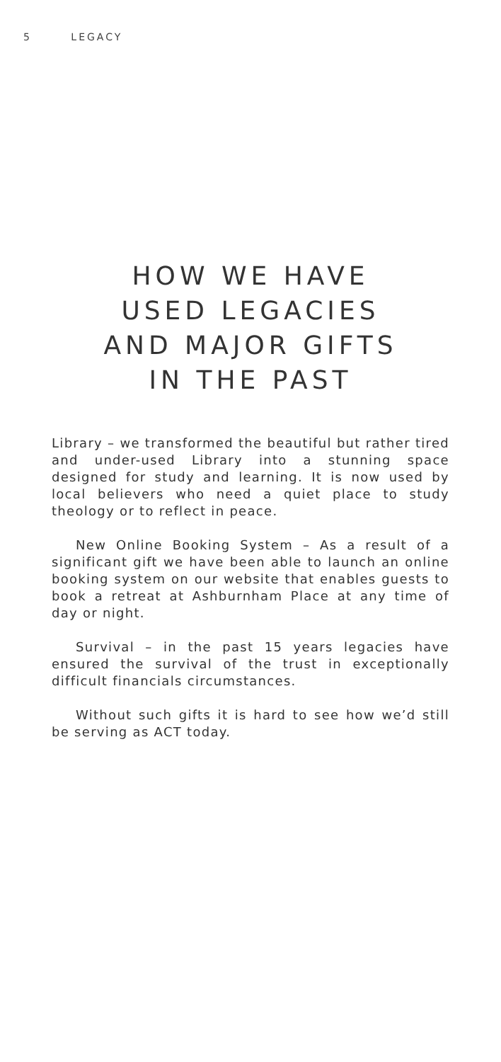5 LEGACY
HOW WE HAVE
USED LEGACIES
AND MAJOR GIFTS
IN THE PAST
Library – we transformed the beautiful but rather tired and under-used Library into a stunning space designed for study and learning. It is now used by local believers who need a quiet place to study theology or to reflect in peace.
New Online Booking System – As a result of a significant gift we have been able to launch an online booking system on our website that enables guests to book a retreat at Ashburnham Place at any time of day or night.
Survival – in the past 15 years legacies have ensured the survival of the trust in exceptionally difficult financials circumstances.
Without such gifts it is hard to see how we’d still be serving as ACT today.